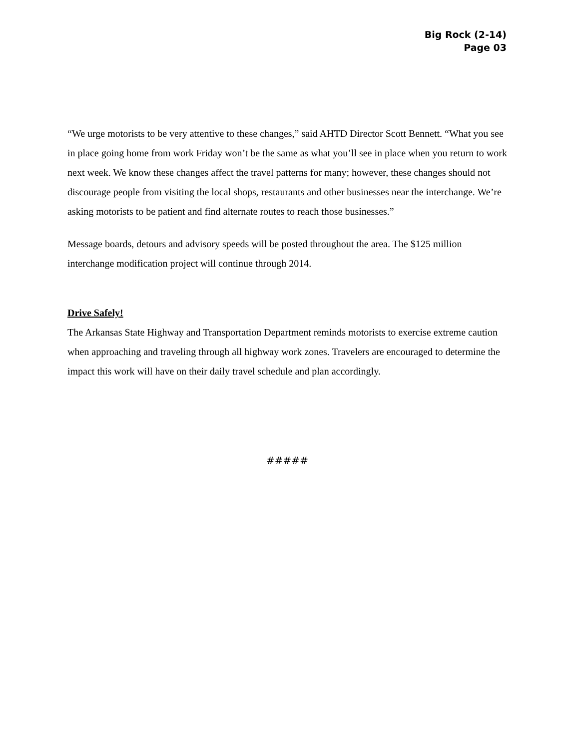Big Rock (2-14)
Page 03
“We urge motorists to be very attentive to these changes,” said AHTD Director Scott Bennett. “What you see in place going home from work Friday won’t be the same as what you’ll see in place when you return to work next week. We know these changes affect the travel patterns for many; however, these changes should not discourage people from visiting the local shops, restaurants and other businesses near the interchange. We’re asking motorists to be patient and find alternate routes to reach those businesses.”
Message boards, detours and advisory speeds will be posted throughout the area. The $125 million interchange modification project will continue through 2014.
Drive Safely!
The Arkansas State Highway and Transportation Department reminds motorists to exercise extreme caution when approaching and traveling through all highway work zones. Travelers are encouraged to determine the impact this work will have on their daily travel schedule and plan accordingly.
#####